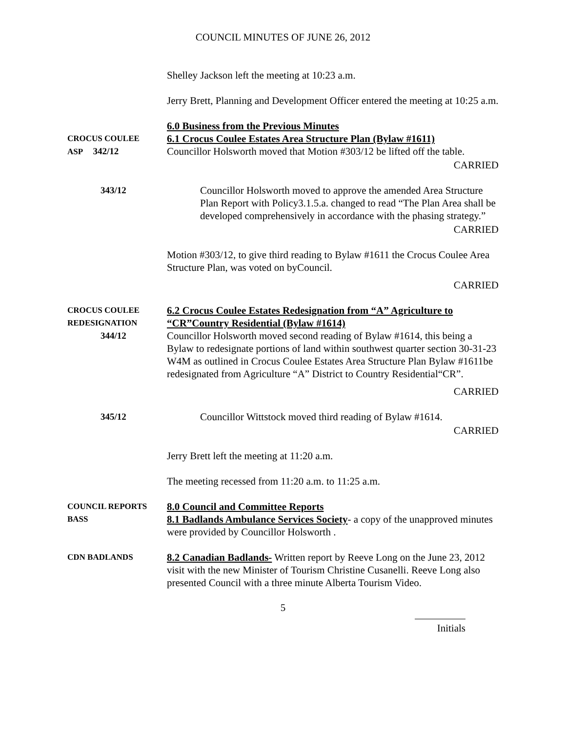COUNCIL MINUTES OF JUNE 26, 2012
Shelley Jackson left the meeting at 10:23 a.m.
Jerry Brett, Planning and Development Officer entered the meeting at 10:25 a.m.
CROCUS COULEE
ASP 342/12
6.0 Business from the Previous Minutes
6.1 Crocus Coulee Estates Area Structure Plan (Bylaw #1611)
Councillor Holsworth moved that Motion #303/12 be lifted off the table.
CARRIED
343/12 Councillor Holsworth moved to approve the amended Area Structure Plan Report with Policy3.1.5.a. changed to read “The Plan Area shall be developed comprehensively in accordance with the phasing strategy.”
CARRIED
Motion #303/12, to give third reading to Bylaw #1611 the Crocus Coulee Area Structure Plan, was voted on byCouncil.
CARRIED
CROCUS COULEE
REDESIGNATION
344/12
6.2 Crocus Coulee Estates Redesignation from “A” Agriculture to “CR”Country Residential (Bylaw #1614)
Councillor Holsworth moved second reading of Bylaw #1614, this being a Bylaw to redesignate portions of land within southwest quarter section 30-31-23 W4M as outlined in Crocus Coulee Estates Area Structure Plan Bylaw #1611be redesignated from Agriculture “A” District to Country Residential“CR”.
CARRIED
345/12 Councillor Wittstock moved third reading of Bylaw #1614.
CARRIED
Jerry Brett left the meeting at 11:20 a.m.
The meeting recessed from 11:20 a.m. to 11:25 a.m.
COUNCIL REPORTS
BASS
8.0 Council and Committee Reports
8.1 Badlands Ambulance Services Society- a copy of the unapproved minutes were provided by Councillor Holsworth .
CDN BADLANDS
8.2 Canadian Badlands- Written report by Reeve Long on the June 23, 2012 visit with the new Minister of Tourism Christine Cusanelli. Reeve Long also presented Council with a three minute Alberta Tourism Video.
5
Initials